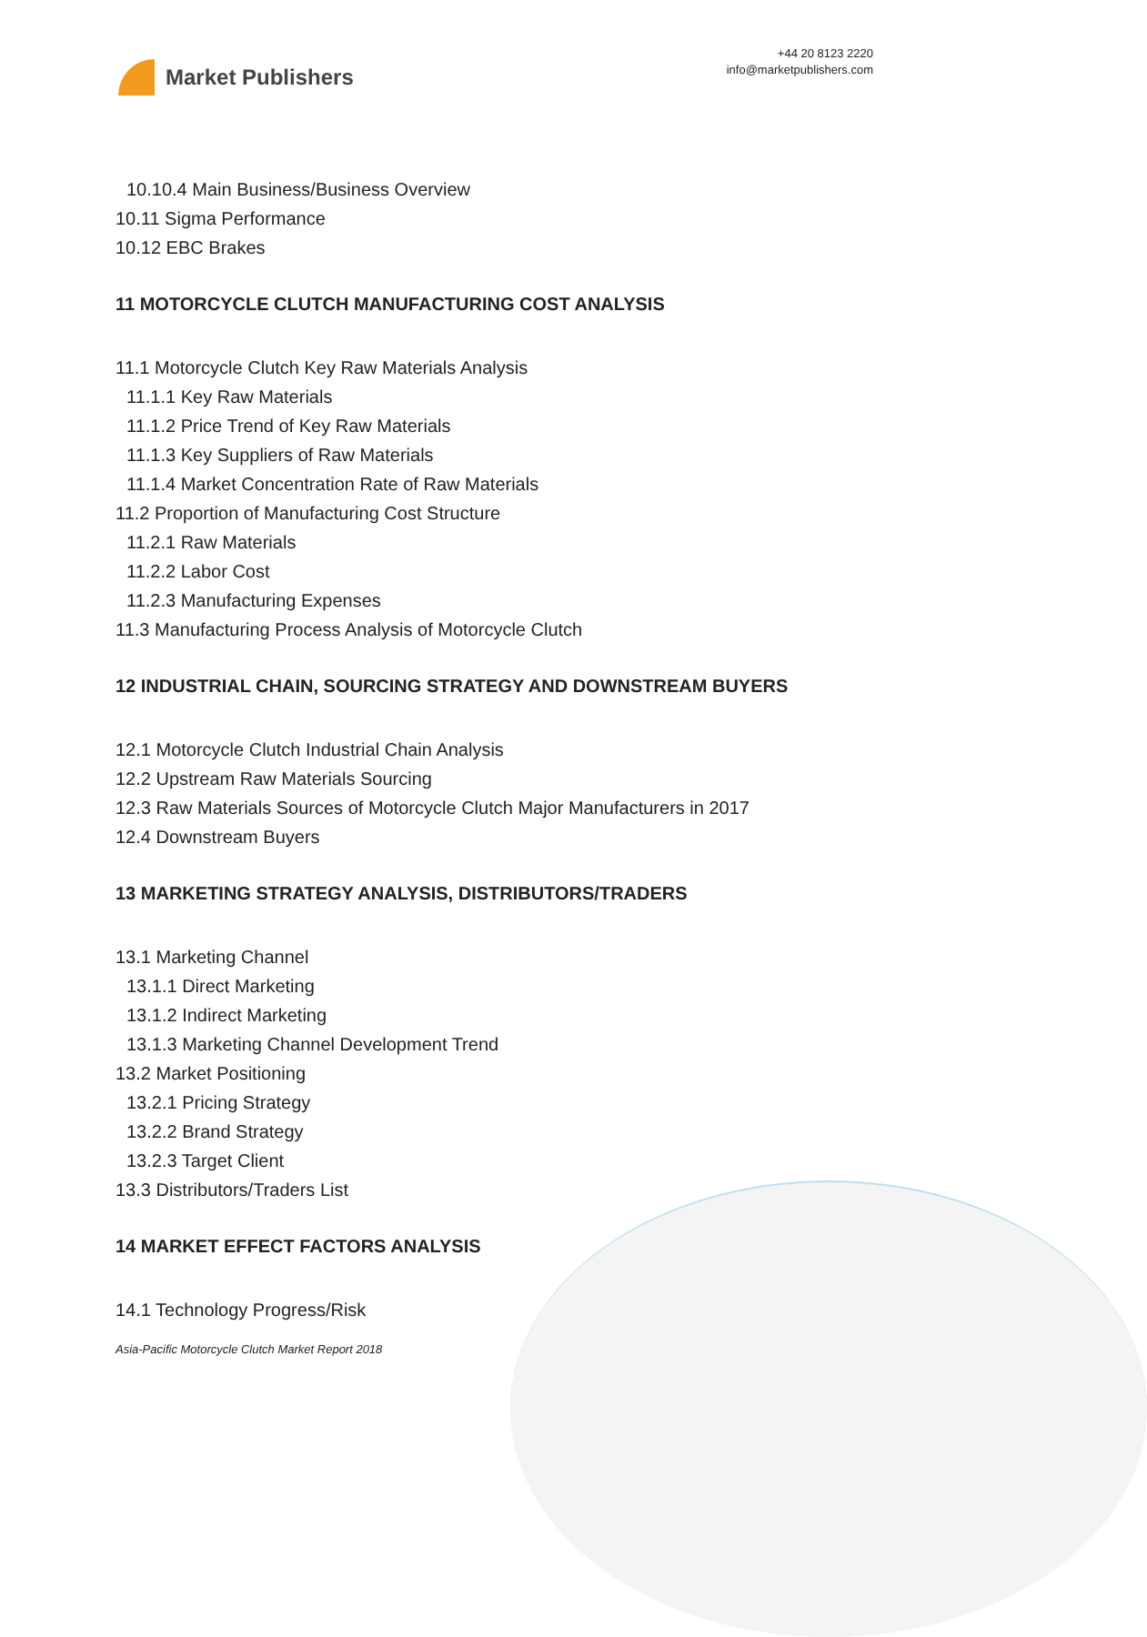Market Publishers
+44 20 8123 2220
info@marketpublishers.com
10.10.4 Main Business/Business Overview
10.11 Sigma Performance
10.12 EBC Brakes
11 MOTORCYCLE CLUTCH MANUFACTURING COST ANALYSIS
11.1 Motorcycle Clutch Key Raw Materials Analysis
11.1.1 Key Raw Materials
11.1.2 Price Trend of Key Raw Materials
11.1.3 Key Suppliers of Raw Materials
11.1.4 Market Concentration Rate of Raw Materials
11.2 Proportion of Manufacturing Cost Structure
11.2.1 Raw Materials
11.2.2 Labor Cost
11.2.3 Manufacturing Expenses
11.3 Manufacturing Process Analysis of Motorcycle Clutch
12 INDUSTRIAL CHAIN, SOURCING STRATEGY AND DOWNSTREAM BUYERS
12.1 Motorcycle Clutch Industrial Chain Analysis
12.2 Upstream Raw Materials Sourcing
12.3 Raw Materials Sources of Motorcycle Clutch Major Manufacturers in 2017
12.4 Downstream Buyers
13 MARKETING STRATEGY ANALYSIS, DISTRIBUTORS/TRADERS
13.1 Marketing Channel
13.1.1 Direct Marketing
13.1.2 Indirect Marketing
13.1.3 Marketing Channel Development Trend
13.2 Market Positioning
13.2.1 Pricing Strategy
13.2.2 Brand Strategy
13.2.3 Target Client
13.3 Distributors/Traders List
14 MARKET EFFECT FACTORS ANALYSIS
14.1 Technology Progress/Risk
Asia-Pacific Motorcycle Clutch Market Report 2018